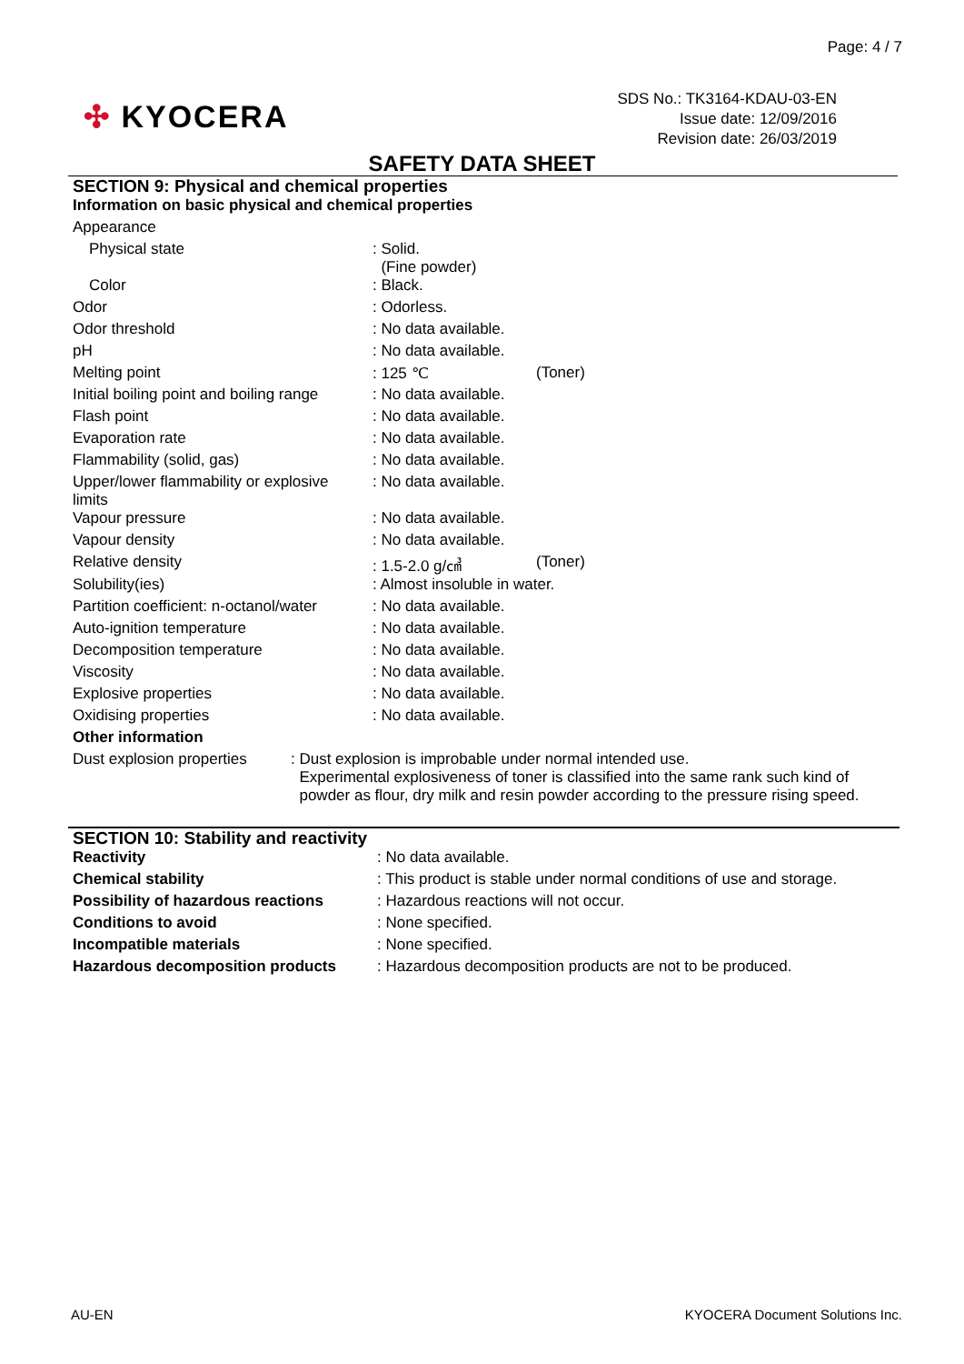Page: 4 / 7
✣ KYOCERA
SDS No.: TK3164-KDAU-03-EN
Issue date: 12/09/2016
Revision date: 26/03/2019
SAFETY DATA SHEET
SECTION 9: Physical and chemical properties
Information on basic physical and chemical properties
| Appearance | | |
| Physical state | : Solid. (Fine powder) | |
| Color | : Black. | |
| Odor | : Odorless. | |
| Odor threshold | : No data available. | |
| pH | : No data available. | |
| Melting point | : 125 ℃ | (Toner) |
| Initial boiling point and boiling range | : No data available. | |
| Flash point | : No data available. | |
| Evaporation rate | : No data available. | |
| Flammability (solid, gas) | : No data available. | |
| Upper/lower flammability or explosive limits | : No data available. | |
| Vapour pressure | : No data available. | |
| Vapour density | : No data available. | |
| Relative density | : 1.5-2.0 g/㎤ | (Toner) |
| Solubility(ies) | : Almost insoluble in water. | |
| Partition coefficient: n-octanol/water | : No data available. | |
| Auto-ignition temperature | : No data available. | |
| Decomposition temperature | : No data available. | |
| Viscosity | : No data available. | |
| Explosive properties | : No data available. | |
| Oxidising properties | : No data available. | |
Other information
| Dust explosion properties | : Dust explosion is improbable under normal intended use. Experimental explosiveness of toner is classified into the same rank such kind of powder as flour, dry milk and resin powder according to the pressure rising speed. |
SECTION 10: Stability and reactivity
| Reactivity | : No data available. |
| Chemical stability | : This product is stable under normal conditions of use and storage. |
| Possibility of hazardous reactions | : Hazardous reactions will not occur. |
| Conditions to avoid | : None specified. |
| Incompatible materials | : None specified. |
| Hazardous decomposition products | : Hazardous decomposition products are not to be produced. |
AU-EN
KYOCERA Document Solutions Inc.